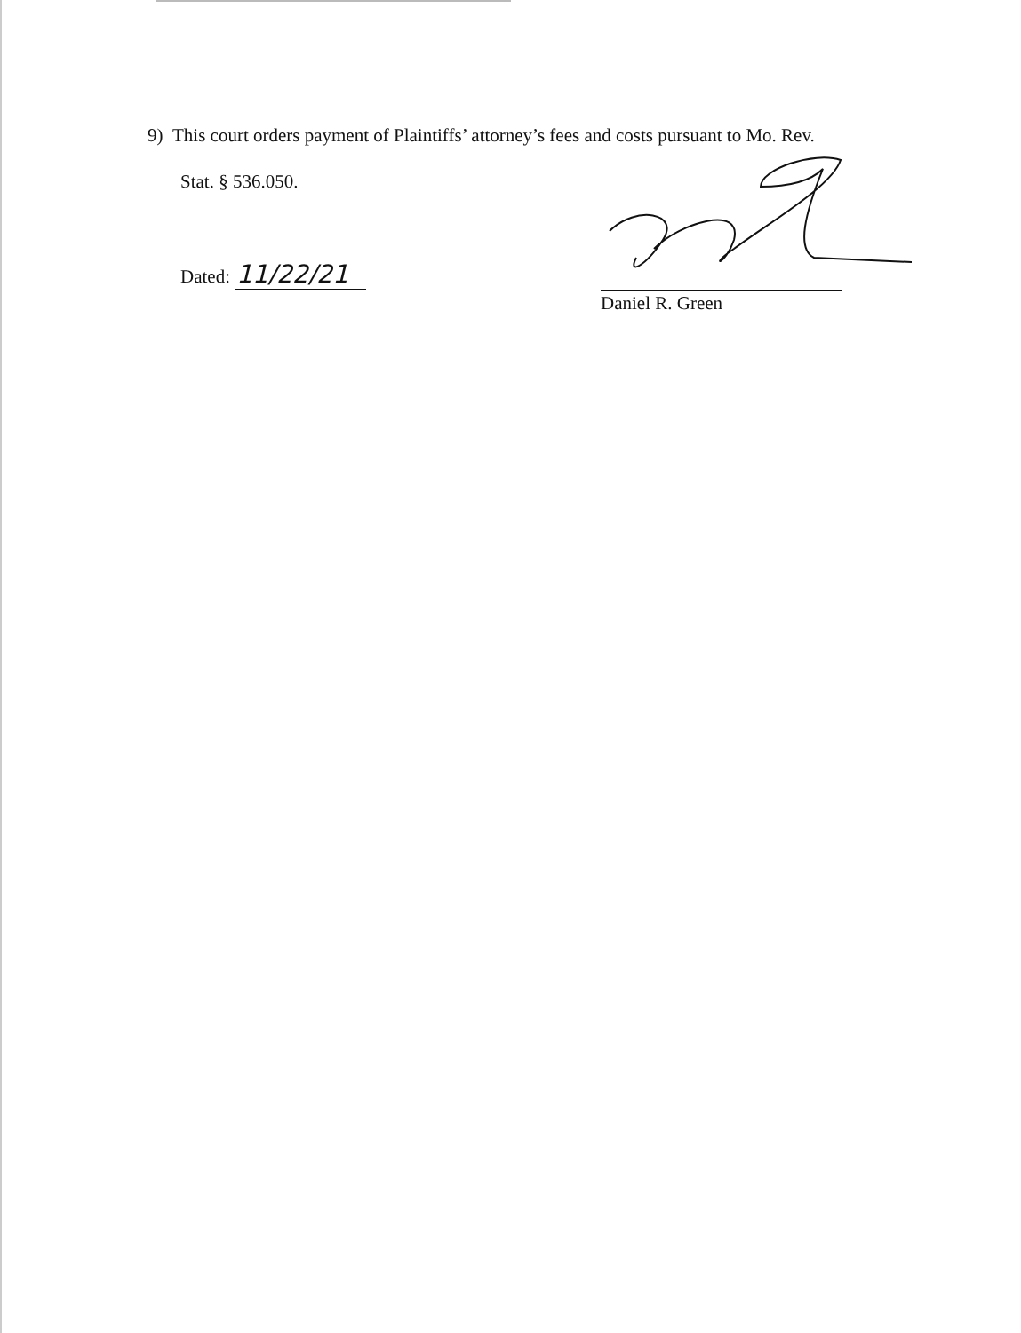9) This court orders payment of Plaintiffs’ attorney’s fees and costs pursuant to Mo. Rev.
Stat. § 536.050.
Dated: 11/22/21
Daniel R. Green